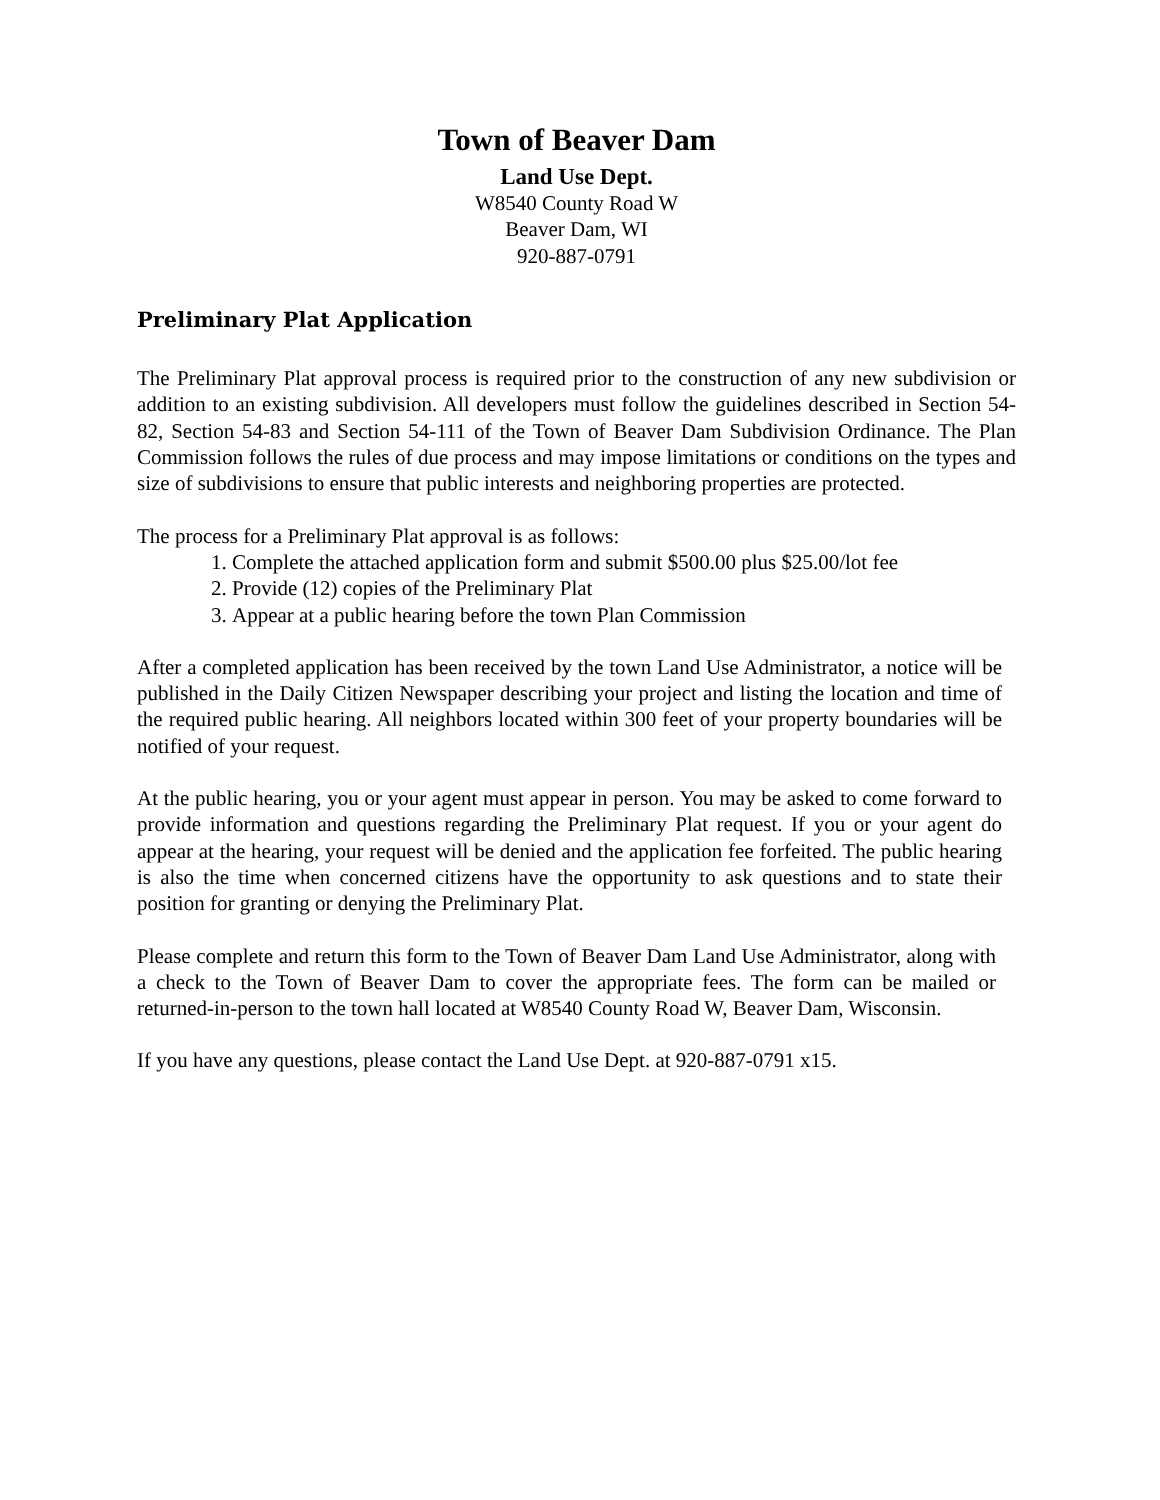Town of Beaver Dam
Land Use Dept.
W8540 County Road W
Beaver Dam, WI
920-887-0791
Preliminary Plat Application
The Preliminary Plat approval process is required prior to the construction of any new subdivision or addition to an existing subdivision. All developers must follow the guidelines described in Section 54-82, Section 54-83 and Section 54-111 of the Town of Beaver Dam Subdivision Ordinance. The Plan Commission follows the rules of due process and may impose limitations or conditions on the types and size of subdivisions to ensure that public interests and neighboring properties are protected.
The process for a Preliminary Plat approval is as follows:
1. Complete the attached application form and submit $500.00 plus $25.00/lot fee
2. Provide (12) copies of the Preliminary Plat
3. Appear at a public hearing before the town Plan Commission
After a completed application has been received by the town Land Use Administrator, a notice will be published in the Daily Citizen Newspaper describing your project and listing the location and time of the required public hearing. All neighbors located within 300 feet of your property boundaries will be notified of your request.
At the public hearing, you or your agent must appear in person. You may be asked to come forward to provide information and questions regarding the Preliminary Plat request. If you or your agent do appear at the hearing, your request will be denied and the application fee forfeited. The public hearing is also the time when concerned citizens have the opportunity to ask questions and to state their position for granting or denying the Preliminary Plat.
Please complete and return this form to the Town of Beaver Dam Land Use Administrator, along with a check to the Town of Beaver Dam to cover the appropriate fees. The form can be mailed or returned-in-person to the town hall located at W8540 County Road W, Beaver Dam, Wisconsin.
If you have any questions, please contact the Land Use Dept. at 920-887-0791 x15.